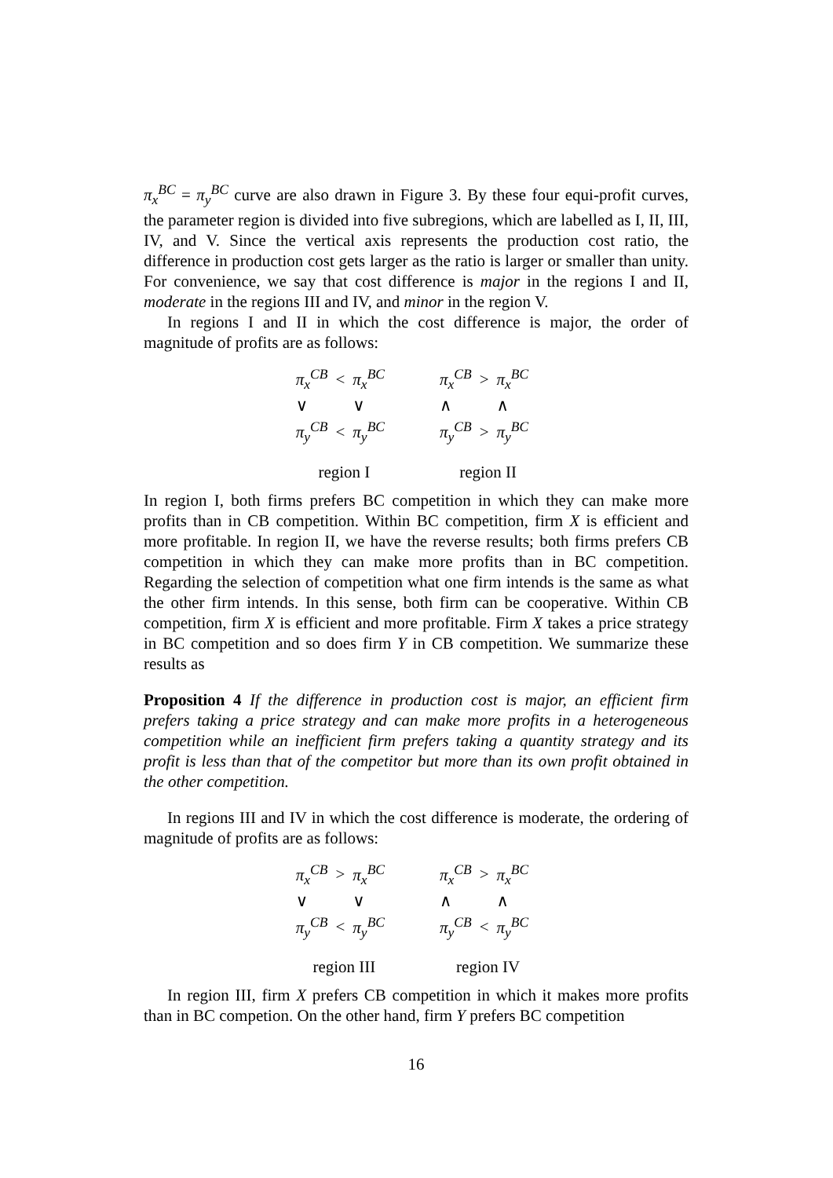π<sub>x</sub><sup>BC</sup> = π<sub>y</sub><sup>BC</sup> curve are also drawn in Figure 3. By these four equi-profit curves, the parameter region is divided into five subregions, which are labelled as I, II, III, IV, and V. Since the vertical axis represents the production cost ratio, the difference in production cost gets larger as the ratio is larger or smaller than unity. For convenience, we say that cost difference is major in the regions I and II, moderate in the regions III and IV, and minor in the region V.
In regions I and II in which the cost difference is major, the order of magnitude of profits are as follows:
| π<sub>x</sub><sup>CB</sup> | < | π<sub>x</sub><sup>BC</sup> |
| ∨ | | ∨ |
| π<sub>y</sub><sup>CB</sup> | < | π<sub>y</sub><sup>BC</sup> |
region I
| π<sub>x</sub><sup>CB</sup> | > | π<sub>x</sub><sup>BC</sup> |
| ∧ | | ∧ |
| π<sub>y</sub><sup>CB</sup> | > | π<sub>y</sub><sup>BC</sup> |
region II
In region I, both firms prefers BC competition in which they can make more profits than in CB competition. Within BC competition, firm X is efficient and more profitable. In region II, we have the reverse results; both firms prefers CB competition in which they can make more profits than in BC competition. Regarding the selection of competition what one firm intends is the same as what the other firm intends. In this sense, both firm can be cooperative. Within CB competition, firm X is efficient and more profitable. Firm X takes a price strategy in BC competition and so does firm Y in CB competition. We summarize these results as
Proposition 4 If the difference in production cost is major, an efficient firm prefers taking a price strategy and can make more profits in a heterogeneous competition while an inefficient firm prefers taking a quantity strategy and its profit is less than that of the competitor but more than its own profit obtained in the other competition.
In regions III and IV in which the cost difference is moderate, the ordering of magnitude of profits are as follows:
| π<sub>x</sub><sup>CB</sup> | > | π<sub>x</sub><sup>BC</sup> |
| ∨ | | ∨ |
| π<sub>y</sub><sup>CB</sup> | < | π<sub>y</sub><sup>BC</sup> |
region III
| π<sub>x</sub><sup>CB</sup> | > | π<sub>x</sub><sup>BC</sup> |
| ∧ | | ∧ |
| π<sub>y</sub><sup>CB</sup> | < | π<sub>y</sub><sup>BC</sup> |
region IV
In region III, firm X prefers CB competition in which it makes more profits than in BC competion. On the other hand, firm Y prefers BC competition
16